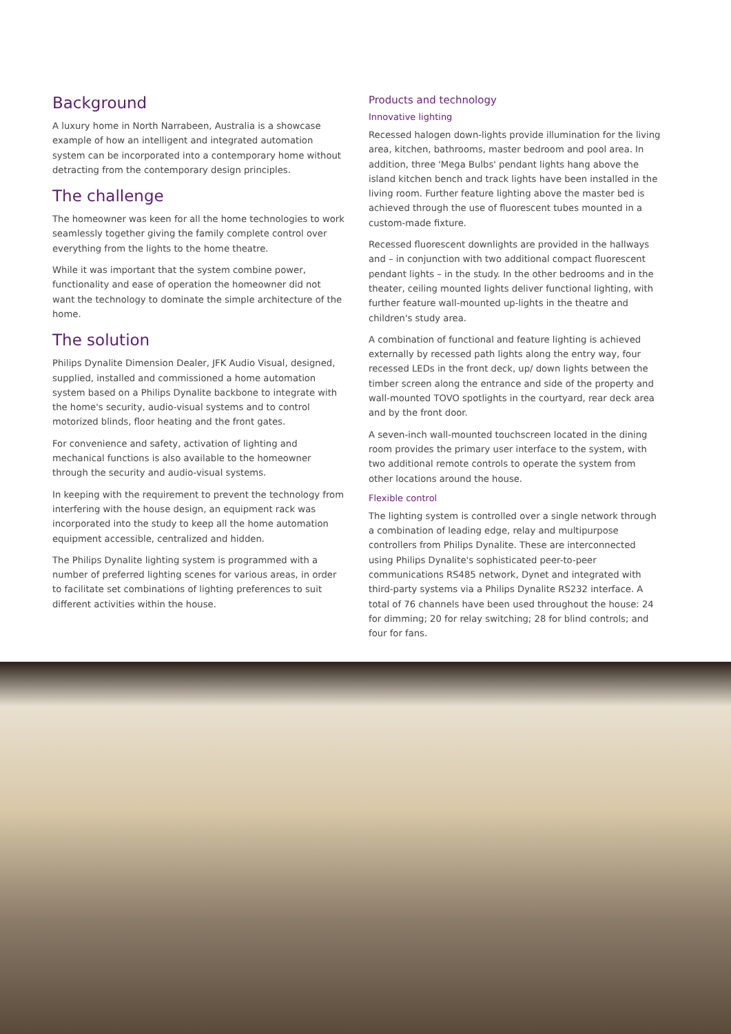Background
A luxury home in North Narrabeen, Australia is a showcase example of how an intelligent and integrated automation system can be incorporated into a contemporary home without detracting from the contemporary design principles.
The challenge
The homeowner was keen for all the home technologies to work seamlessly together giving the family complete control over everything from the lights to the home theatre.
While it was important that the system combine power, functionality and ease of operation the homeowner did not want the technology to dominate the simple architecture of the home.
The solution
Philips Dynalite Dimension Dealer, JFK Audio Visual, designed, supplied, installed and commissioned a home automation system based on a Philips Dynalite backbone to integrate with the home's security, audio-visual systems and to control motorized blinds, floor heating and the front gates.
For convenience and safety, activation of lighting and mechanical functions is also available to the homeowner through the security and audio-visual systems.
In keeping with the requirement to prevent the technology from interfering with the house design, an equipment rack was incorporated into the study to keep all the home automation equipment accessible, centralized and hidden.
The Philips Dynalite lighting system is programmed with a number of preferred lighting scenes for various areas, in order to facilitate set combinations of lighting preferences to suit different activities within the house.
Products and technology
Innovative lighting
Recessed halogen down-lights provide illumination for the living area, kitchen, bathrooms, master bedroom and pool area. In addition, three 'Mega Bulbs' pendant lights hang above the island kitchen bench and track lights have been installed in the living room. Further feature lighting above the master bed is achieved through the use of fluorescent tubes mounted in a custom-made fixture.
Recessed fluorescent downlights are provided in the hallways and – in conjunction with two additional compact fluorescent pendant lights – in the study. In the other bedrooms and in the theater, ceiling mounted lights deliver functional lighting, with further feature wall-mounted up-lights in the theatre and children's study area.
A combination of functional and feature lighting is achieved externally by recessed path lights along the entry way, four recessed LEDs in the front deck, up/ down lights between the timber screen along the entrance and side of the property and wall-mounted TOVO spotlights in the courtyard, rear deck area and by the front door.
A seven-inch wall-mounted touchscreen located in the dining room provides the primary user interface to the system, with two additional remote controls to operate the system from other locations around the house.
Flexible control
The lighting system is controlled over a single network through a combination of leading edge, relay and multipurpose controllers from Philips Dynalite. These are interconnected using Philips Dynalite's sophisticated peer-to-peer communications RS485 network, Dynet and integrated with third-party systems via a Philips Dynalite RS232 interface. A total of 76 channels have been used throughout the house: 24 for dimming; 20 for relay switching; 28 for blind controls; and four for fans.